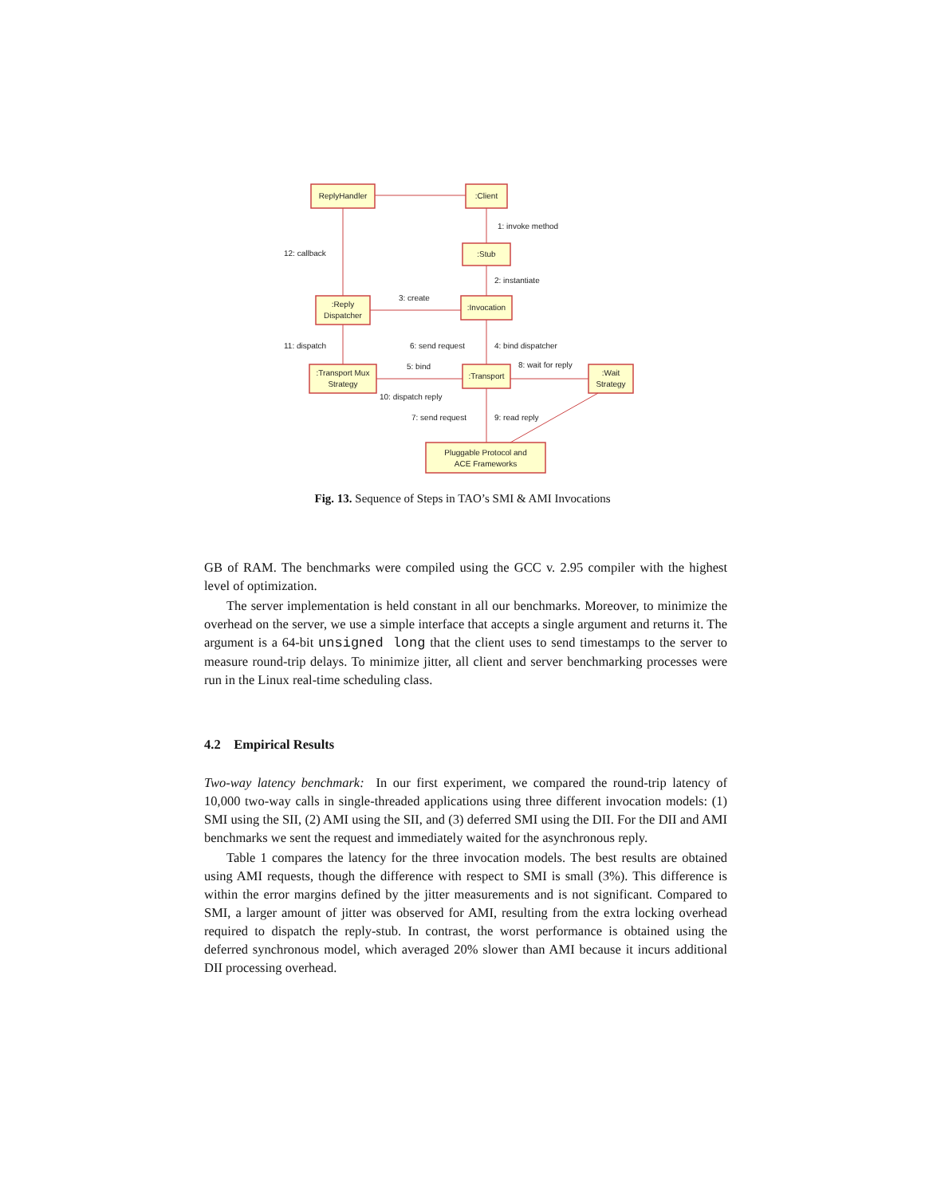ReplyHandler
:Client
:Stub
:Reply
Dispatcher
:Invocation
:Transport Mux
Strategy
:Transport
:Wait
Strategy
Pluggable Protocol and
ACE Frameworks
1: invoke method
2: instantiate
3: create
12: callback
11: dispatch
6: send request
4: bind dispatcher
5: bind
8: wait for reply
10: dispatch reply
7: send request
9: read reply
Fig. 13. Sequence of Steps in TAO’s SMI & AMI Invocations
GB of RAM. The benchmarks were compiled using the GCC v. 2.95 compiler with the highest level of optimization.
The server implementation is held constant in all our benchmarks. Moreover, to minimize the overhead on the server, we use a simple interface that accepts a single argument and returns it. The argument is a 64-bit unsigned long that the client uses to send timestamps to the server to measure round-trip delays. To minimize jitter, all client and server benchmarking processes were run in the Linux real-time scheduling class.
4.2 Empirical Results
Two-way latency benchmark: In our first experiment, we compared the round-trip latency of 10,000 two-way calls in single-threaded applications using three different invocation models: (1) SMI using the SII, (2) AMI using the SII, and (3) deferred SMI using the DII. For the DII and AMI benchmarks we sent the request and immediately waited for the asynchronous reply.
Table 1 compares the latency for the three invocation models. The best results are obtained using AMI requests, though the difference with respect to SMI is small (3%). This difference is within the error margins defined by the jitter measurements and is not significant. Compared to SMI, a larger amount of jitter was observed for AMI, resulting from the extra locking overhead required to dispatch the reply-stub. In contrast, the worst performance is obtained using the deferred synchronous model, which averaged 20% slower than AMI because it incurs additional DII processing overhead.